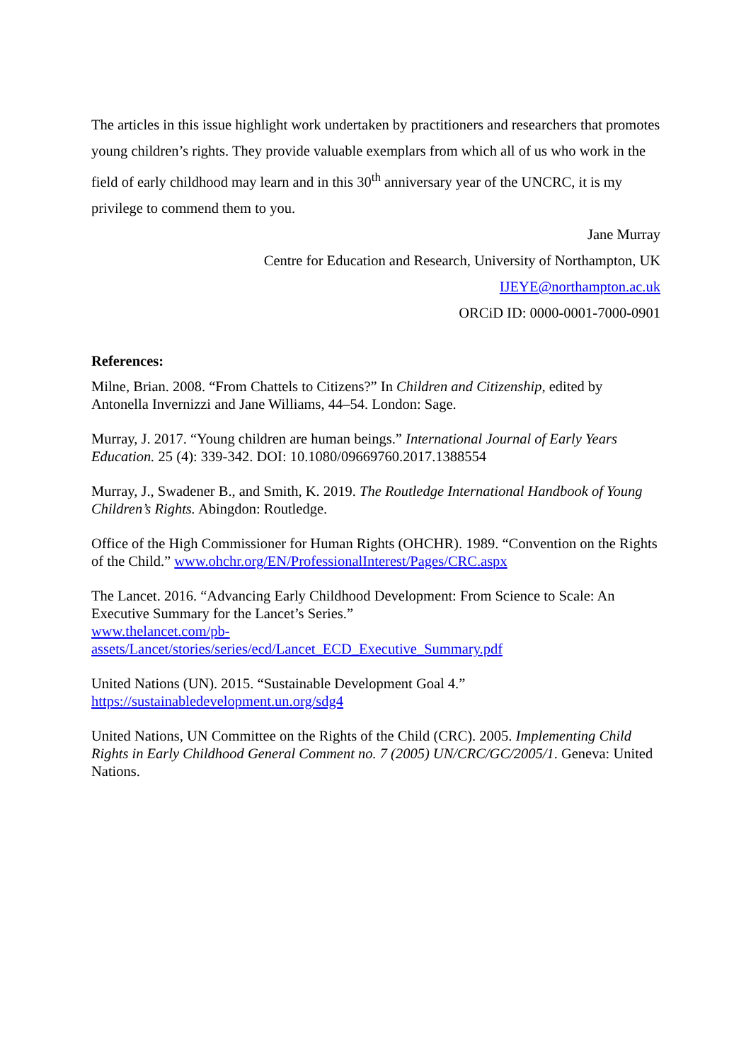The articles in this issue highlight work undertaken by practitioners and researchers that promotes young children’s rights. They provide valuable exemplars from which all of us who work in the field of early childhood may learn and in this 30<sup>th</sup> anniversary year of the UNCRC, it is my privilege to commend them to you.
Jane Murray
Centre for Education and Research, University of Northampton, UK
IJEYE@northampton.ac.uk
ORCiD ID: 0000-0001-7000-0901
References:
Milne, Brian. 2008. “From Chattels to Citizens?” In Children and Citizenship, edited by Antonella Invernizzi and Jane Williams, 44–54. London: Sage.
Murray, J. 2017. “Young children are human beings.” International Journal of Early Years Education. 25 (4): 339-342. DOI: 10.1080/09669760.2017.1388554
Murray, J., Swadener B., and Smith, K. 2019. The Routledge International Handbook of Young Children’s Rights. Abingdon: Routledge.
Office of the High Commissioner for Human Rights (OHCHR). 1989. “Convention on the Rights of the Child.” www.ohchr.org/EN/ProfessionalInterest/Pages/CRC.aspx
The Lancet. 2016. “Advancing Early Childhood Development: From Science to Scale: An Executive Summary for the Lancet’s Series.”
www.thelancet.com/pb-
assets/Lancet/stories/series/ecd/Lancet_ECD_Executive_Summary.pdf
United Nations (UN). 2015. “Sustainable Development Goal 4.”
https://sustainabledevelopment.un.org/sdg4
United Nations, UN Committee on the Rights of the Child (CRC). 2005. Implementing Child Rights in Early Childhood General Comment no. 7 (2005) UN/CRC/GC/2005/1. Geneva: United Nations.